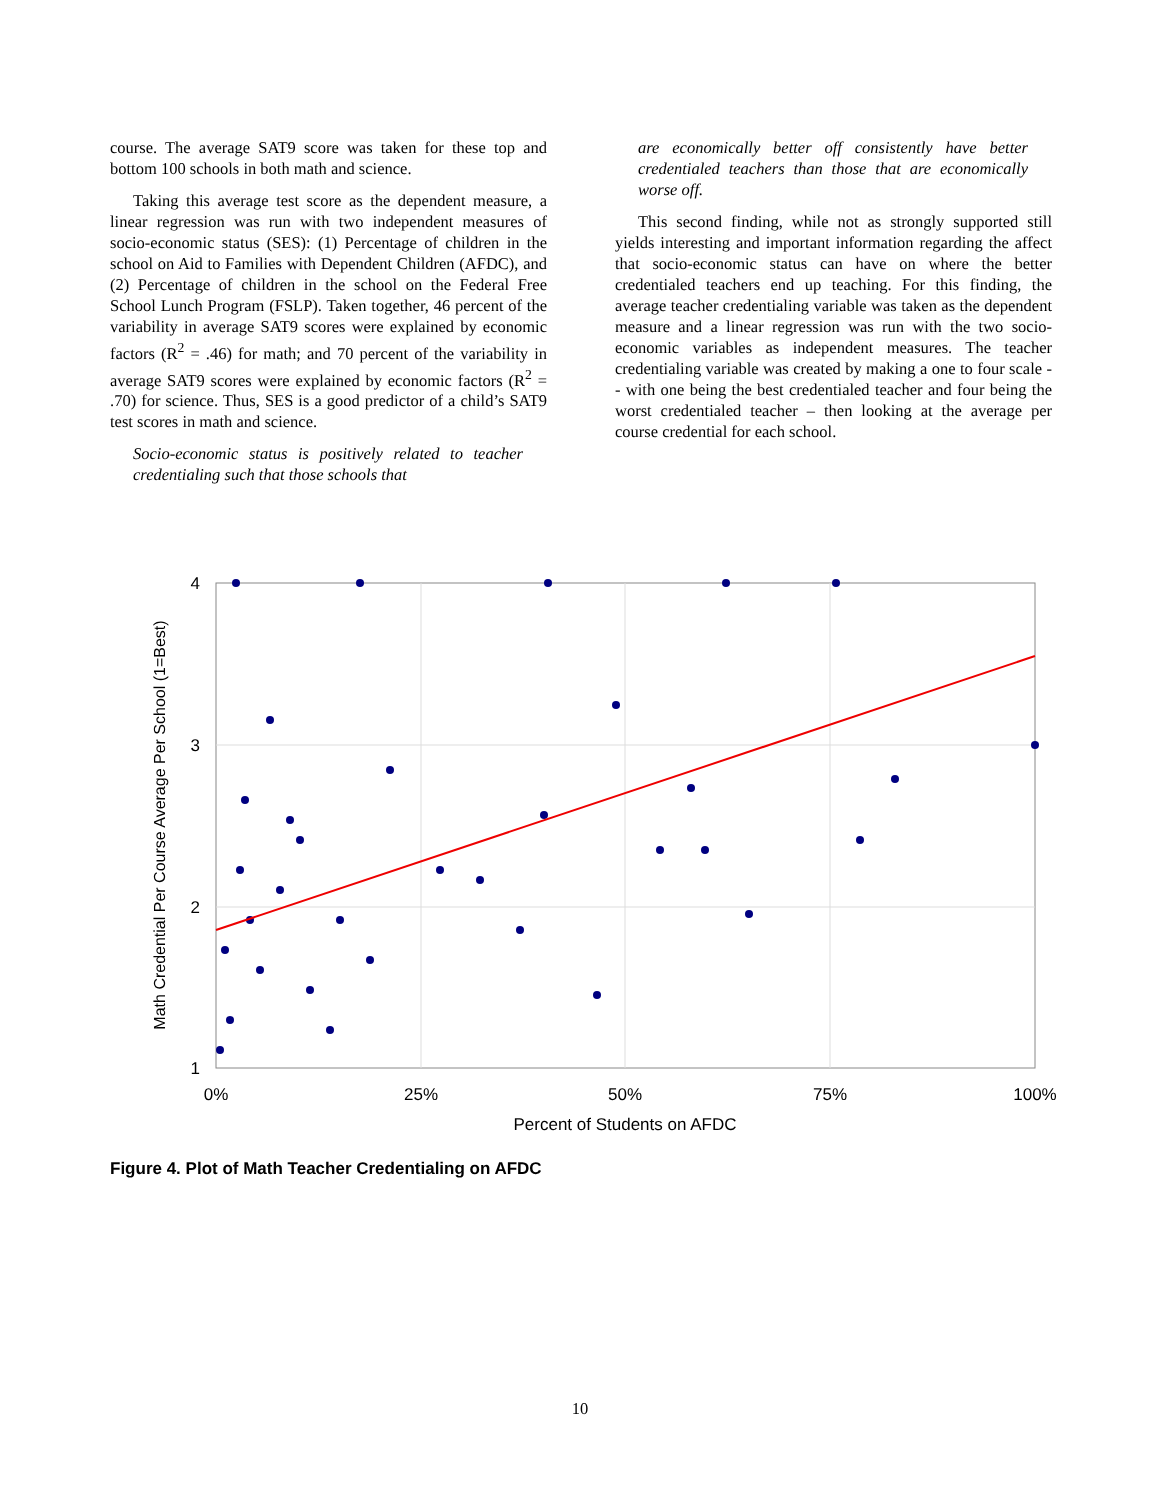course. The average SAT9 score was taken for these top and bottom 100 schools in both math and science.
Taking this average test score as the dependent measure, a linear regression was run with two independent measures of socio-economic status (SES): (1) Percentage of children in the school on Aid to Families with Dependent Children (AFDC), and (2) Percentage of children in the school on the Federal Free School Lunch Program (FSLP). Taken together, 46 percent of the variability in average SAT9 scores were explained by economic factors (R<sup>2</sup> = .46) for math; and 70 percent of the variability in average SAT9 scores were explained by economic factors (R<sup>2</sup> = .70) for science. Thus, SES is a good predictor of a child’s SAT9 test scores in math and science.
Socio-economic status is positively related to teacher credentialing such that those schools that
are economically better off consistently have better credentialed teachers than those that are economically worse off.
This second finding, while not as strongly supported still yields interesting and important information regarding the affect that socio-economic status can have on where the better credentialed teachers end up teaching. For this finding, the average teacher credentialing variable was taken as the dependent measure and a linear regression was run with the two socio-economic variables as independent measures. The teacher credentialing variable was created by making a one to four scale -- with one being the best credentialed teacher and four being the worst credentialed teacher – then looking at the average per course credential for each school.
4
3
2
1
0%
25%
50%
75%
100%
Percent of Students on AFDC
Math Credential Per Course Average Per School (1=Best)
Figure 4. Plot of Math Teacher Credentialing on AFDC
10